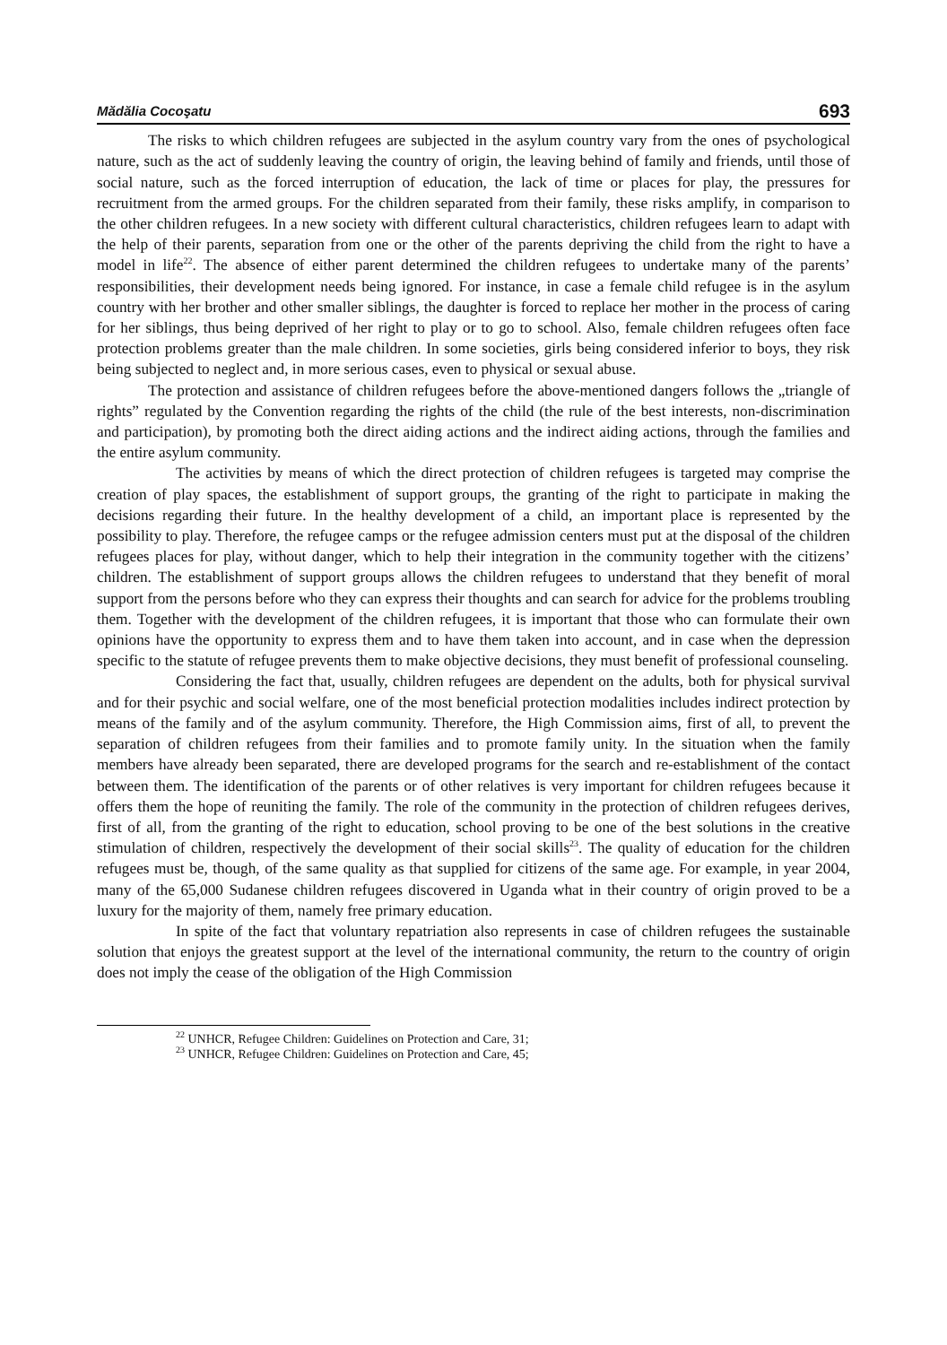Mădălia Cocoşatu 693
The risks to which children refugees are subjected in the asylum country vary from the ones of psychological nature, such as the act of suddenly leaving the country of origin, the leaving behind of family and friends, until those of social nature, such as the forced interruption of education, the lack of time or places for play, the pressures for recruitment from the armed groups. For the children separated from their family, these risks amplify, in comparison to the other children refugees. In a new society with different cultural characteristics, children refugees learn to adapt with the help of their parents, separation from one or the other of the parents depriving the child from the right to have a model in life<sup>22</sup>. The absence of either parent determined the children refugees to undertake many of the parents’ responsibilities, their development needs being ignored. For instance, in case a female child refugee is in the asylum country with her brother and other smaller siblings, the daughter is forced to replace her mother in the process of caring for her siblings, thus being deprived of her right to play or to go to school. Also, female children refugees often face protection problems greater than the male children. In some societies, girls being considered inferior to boys, they risk being subjected to neglect and, in more serious cases, even to physical or sexual abuse.
The protection and assistance of children refugees before the above-mentioned dangers follows the „triangle of rights” regulated by the Convention regarding the rights of the child (the rule of the best interests, non-discrimination and participation), by promoting both the direct aiding actions and the indirect aiding actions, through the families and the entire asylum community.
The activities by means of which the direct protection of children refugees is targeted may comprise the creation of play spaces, the establishment of support groups, the granting of the right to participate in making the decisions regarding their future. In the healthy development of a child, an important place is represented by the possibility to play. Therefore, the refugee camps or the refugee admission centers must put at the disposal of the children refugees places for play, without danger, which to help their integration in the community together with the citizens’ children. The establishment of support groups allows the children refugees to understand that they benefit of moral support from the persons before who they can express their thoughts and can search for advice for the problems troubling them. Together with the development of the children refugees, it is important that those who can formulate their own opinions have the opportunity to express them and to have them taken into account, and in case when the depression specific to the statute of refugee prevents them to make objective decisions, they must benefit of professional counseling.
Considering the fact that, usually, children refugees are dependent on the adults, both for physical survival and for their psychic and social welfare, one of the most beneficial protection modalities includes indirect protection by means of the family and of the asylum community. Therefore, the High Commission aims, first of all, to prevent the separation of children refugees from their families and to promote family unity. In the situation when the family members have already been separated, there are developed programs for the search and re-establishment of the contact between them. The identification of the parents or of other relatives is very important for children refugees because it offers them the hope of reuniting the family. The role of the community in the protection of children refugees derives, first of all, from the granting of the right to education, school proving to be one of the best solutions in the creative stimulation of children, respectively the development of their social skills<sup>23</sup>. The quality of education for the children refugees must be, though, of the same quality as that supplied for citizens of the same age. For example, in year 2004, many of the 65,000 Sudanese children refugees discovered in Uganda what in their country of origin proved to be a luxury for the majority of them, namely free primary education.
In spite of the fact that voluntary repatriation also represents in case of children refugees the sustainable solution that enjoys the greatest support at the level of the international community, the return to the country of origin does not imply the cease of the obligation of the High Commission
<sup>22</sup> UNHCR, Refugee Children: Guidelines on Protection and Care, 31;
<sup>23</sup> UNHCR, Refugee Children: Guidelines on Protection and Care, 45;